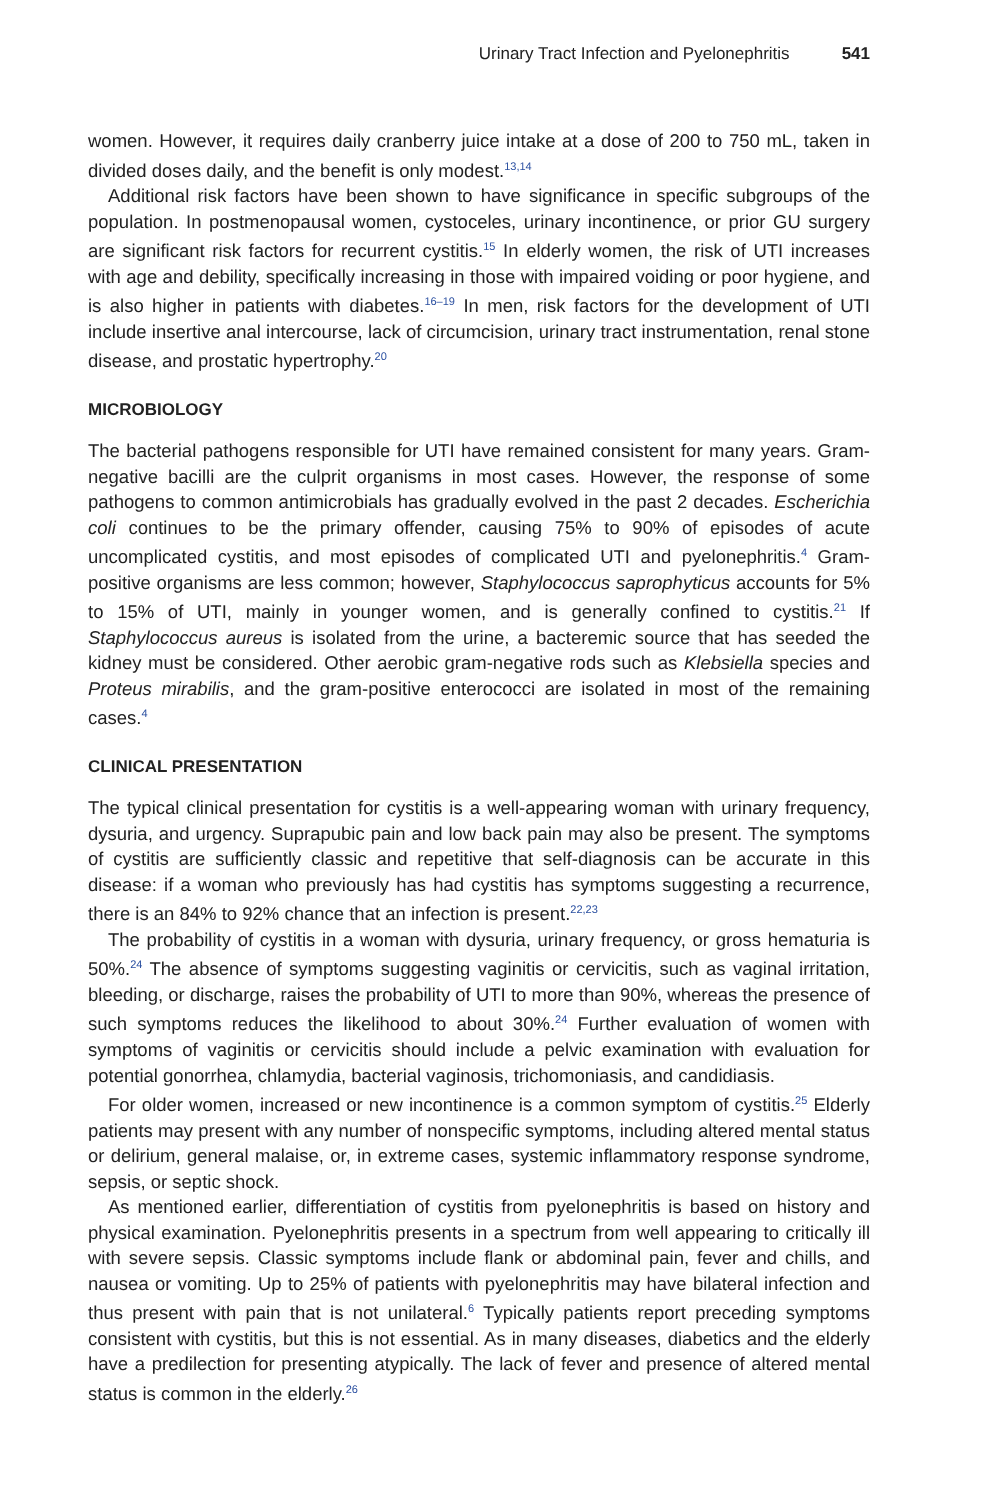Urinary Tract Infection and Pyelonephritis 541
women. However, it requires daily cranberry juice intake at a dose of 200 to 750 mL, taken in divided doses daily, and the benefit is only modest.<sup>13,14</sup>
Additional risk factors have been shown to have significance in specific subgroups of the population. In postmenopausal women, cystoceles, urinary incontinence, or prior GU surgery are significant risk factors for recurrent cystitis.<sup>15</sup> In elderly women, the risk of UTI increases with age and debility, specifically increasing in those with impaired voiding or poor hygiene, and is also higher in patients with diabetes.<sup>16–19</sup> In men, risk factors for the development of UTI include insertive anal intercourse, lack of circumcision, urinary tract instrumentation, renal stone disease, and prostatic hypertrophy.<sup>20</sup>
MICROBIOLOGY
The bacterial pathogens responsible for UTI have remained consistent for many years. Gram-negative bacilli are the culprit organisms in most cases. However, the response of some pathogens to common antimicrobials has gradually evolved in the past 2 decades. Escherichia coli continues to be the primary offender, causing 75% to 90% of episodes of acute uncomplicated cystitis, and most episodes of complicated UTI and pyelonephritis.<sup>4</sup> Gram-positive organisms are less common; however, Staphylococcus saprophyticus accounts for 5% to 15% of UTI, mainly in younger women, and is generally confined to cystitis.<sup>21</sup> If Staphylococcus aureus is isolated from the urine, a bacteremic source that has seeded the kidney must be considered. Other aerobic gram-negative rods such as Klebsiella species and Proteus mirabilis, and the gram-positive enterococci are isolated in most of the remaining cases.<sup>4</sup>
CLINICAL PRESENTATION
The typical clinical presentation for cystitis is a well-appearing woman with urinary frequency, dysuria, and urgency. Suprapubic pain and low back pain may also be present. The symptoms of cystitis are sufficiently classic and repetitive that self-diagnosis can be accurate in this disease: if a woman who previously has had cystitis has symptoms suggesting a recurrence, there is an 84% to 92% chance that an infection is present.<sup>22,23</sup>
The probability of cystitis in a woman with dysuria, urinary frequency, or gross hematuria is 50%.<sup>24</sup> The absence of symptoms suggesting vaginitis or cervicitis, such as vaginal irritation, bleeding, or discharge, raises the probability of UTI to more than 90%, whereas the presence of such symptoms reduces the likelihood to about 30%.<sup>24</sup> Further evaluation of women with symptoms of vaginitis or cervicitis should include a pelvic examination with evaluation for potential gonorrhea, chlamydia, bacterial vaginosis, trichomoniasis, and candidiasis.
For older women, increased or new incontinence is a common symptom of cystitis.<sup>25</sup> Elderly patients may present with any number of nonspecific symptoms, including altered mental status or delirium, general malaise, or, in extreme cases, systemic inflammatory response syndrome, sepsis, or septic shock.
As mentioned earlier, differentiation of cystitis from pyelonephritis is based on history and physical examination. Pyelonephritis presents in a spectrum from well appearing to critically ill with severe sepsis. Classic symptoms include flank or abdominal pain, fever and chills, and nausea or vomiting. Up to 25% of patients with pyelonephritis may have bilateral infection and thus present with pain that is not unilateral.<sup>6</sup> Typically patients report preceding symptoms consistent with cystitis, but this is not essential. As in many diseases, diabetics and the elderly have a predilection for presenting atypically. The lack of fever and presence of altered mental status is common in the elderly.<sup>26</sup>